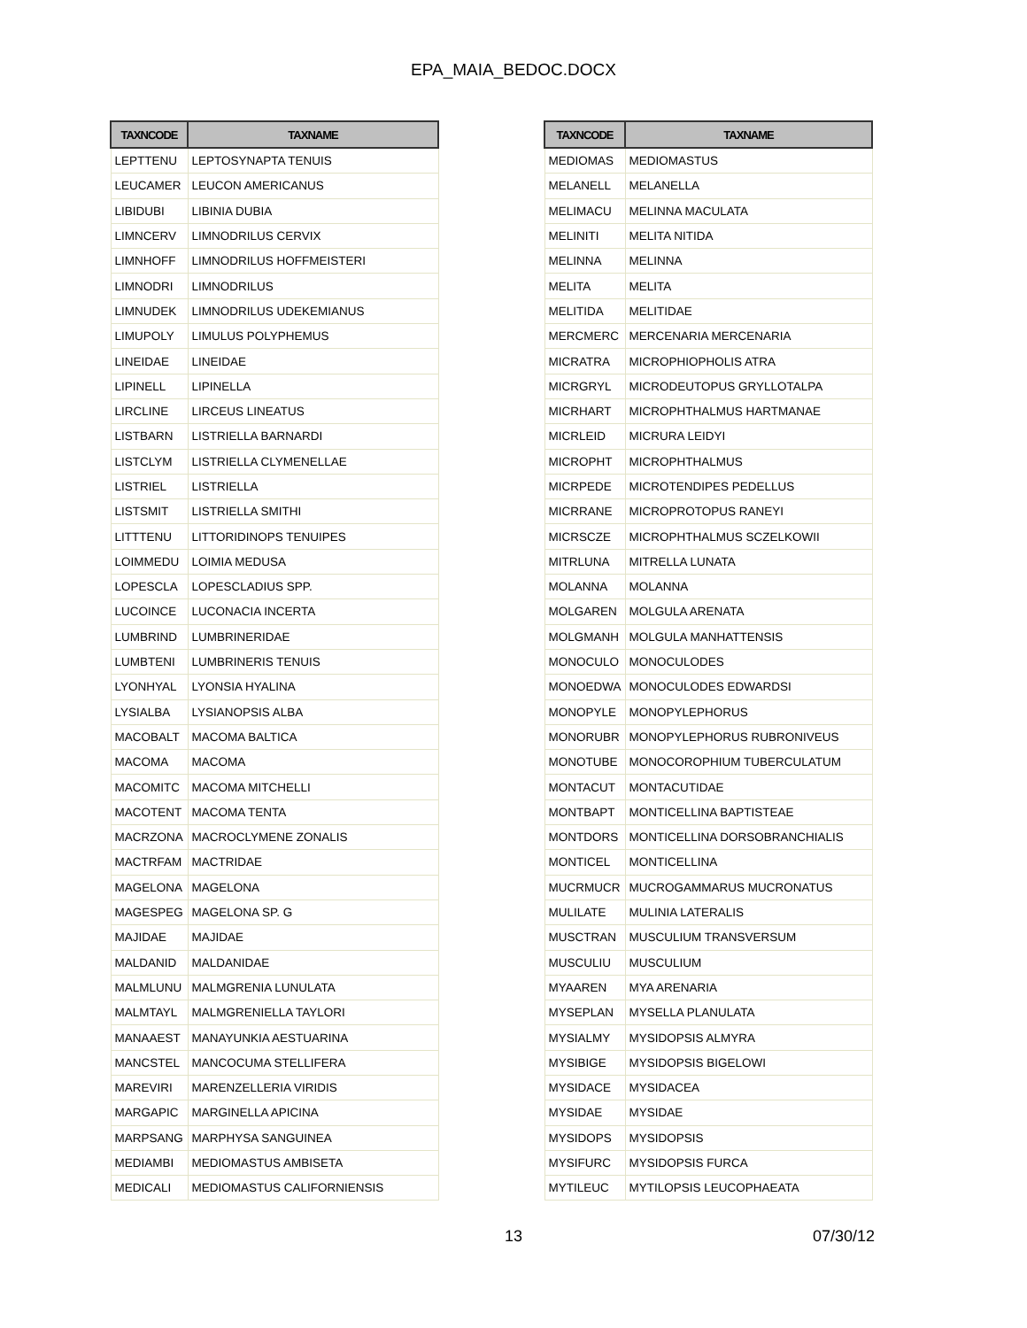EPA_MAIA_BEDOC.DOCX
| TAXNCODE | TAXNAME |
| --- | --- |
| LEPTTENU | LEPTOSYNAPTA TENUIS |
| LEUCAMER | LEUCON AMERICANUS |
| LIBIDUBI | LIBINIA DUBIA |
| LIMNCERV | LIMNODRILUS CERVIX |
| LIMNHOFF | LIMNODRILUS HOFFMEISTERI |
| LIMNODRI | LIMNODRILUS |
| LIMNUDEK | LIMNODRILUS UDEKEMIANUS |
| LIMUPOLY | LIMULUS POLYPHEMUS |
| LINEIDAE | LINEIDAE |
| LIPINELL | LIPINELLA |
| LIRCLINE | LIRCEUS LINEATUS |
| LISTBARN | LISTRIELLA BARNARDI |
| LISTCLYM | LISTRIELLA CLYMENELLAE |
| LISTRIEL | LISTRIELLA |
| LISTSMIT | LISTRIELLA SMITHI |
| LITTTENU | LITTORIDINOPS TENUIPES |
| LOIMMEDU | LOIMIA MEDUSA |
| LOPESCLA | LOPESCLADIUS SPP. |
| LUCOINCE | LUCONACIA INCERTA |
| LUMBRIND | LUMBRINERIDAE |
| LUMBTENI | LUMBRINERIS TENUIS |
| LYONHYAL | LYONSIA HYALINA |
| LYSIALBA | LYSIANOPSIS ALBA |
| MACOBALT | MACOMA BALTICA |
| MACOMA | MACOMA |
| MACOMITC | MACOMA MITCHELLI |
| MACOTENT | MACOMA TENTA |
| MACRZONA | MACROCLYMENE ZONALIS |
| MACTRFAM | MACTRIDAE |
| MAGELONA | MAGELONA |
| MAGESPEG | MAGELONA SP. G |
| MAJIDAE | MAJIDAE |
| MALDANID | MALDANIDAE |
| MALMLUNU | MALMGRENIA LUNULATA |
| MALMTAYL | MALMGRENIELLA TAYLORI |
| MANAAEST | MANAYUNKIA AESTUARINA |
| MANCSTEL | MANCOCUMA STELLIFERA |
| MAREVIRI | MARENZELLERIA VIRIDIS |
| MARGAPIC | MARGINELLA APICINA |
| MARPSANG | MARPHYSA SANGUINEA |
| MEDIAMBI | MEDIOMASTUS AMBISETA |
| MEDICALI | MEDIOMASTUS CALIFORNIENSIS |
| TAXNCODE | TAXNAME |
| --- | --- |
| MEDIOMAS | MEDIOMASTUS |
| MELANELL | MELANELLA |
| MELIMACU | MELINNA MACULATA |
| MELINITI | MELITA NITIDA |
| MELINNA | MELINNA |
| MELITA | MELITA |
| MELITIDA | MELITIDAE |
| MERCMERC | MERCENARIA MERCENARIA |
| MICRATRA | MICROPHIOPHOLIS ATRA |
| MICRGRYL | MICRODEUTOPUS GRYLLOTALPA |
| MICRHART | MICROPHTHALMUS HARTMANAE |
| MICRLEID | MICRURA LEIDYI |
| MICROPHT | MICROPHTHALMUS |
| MICRPEDE | MICROTENDIPES PEDELLUS |
| MICRRANE | MICROPROTOPUS RANEYI |
| MICRSCZE | MICROPHTHALMUS SCZELKOWII |
| MITRLUNA | MITRELLA LUNATA |
| MOLANNA | MOLANNA |
| MOLGAREN | MOLGULA ARENATA |
| MOLGMANH | MOLGULA MANHATTENSIS |
| MONOCULO | MONOCULODES |
| MONOEDWA | MONOCULODES EDWARDSI |
| MONOPYLE | MONOPYLEPHORUS |
| MONORUBR | MONOPYLEPHORUS RUBRONIVEUS |
| MONOTUBE | MONOCOROPHIUM TUBERCULATUM |
| MONTACUT | MONTACUTIDAE |
| MONTBAPT | MONTICELLINA BAPTISTEAE |
| MONTDORS | MONTICELLINA DORSOBRANCHIALIS |
| MONTICEL | MONTICELLINA |
| MUCRMUCR | MUCROGAMMARUS MUCRONATUS |
| MULILATE | MULINIA LATERALIS |
| MUSCTRAN | MUSCULIUM TRANSVERSUM |
| MUSCULIU | MUSCULIUM |
| MYAAREN | MYA ARENARIA |
| MYSEPLAN | MYSELLA PLANULATA |
| MYSIALMY | MYSIDOPSIS ALMYRA |
| MYSIBIGE | MYSIDOPSIS BIGELOWI |
| MYSIDACE | MYSIDACEA |
| MYSIDAE | MYSIDAE |
| MYSIDOPS | MYSIDOPSIS |
| MYSIFURC | MYSIDOPSIS FURCA |
| MYTILEUC | MYTILOPSIS LEUCOPHAEATA |
13 07/30/12